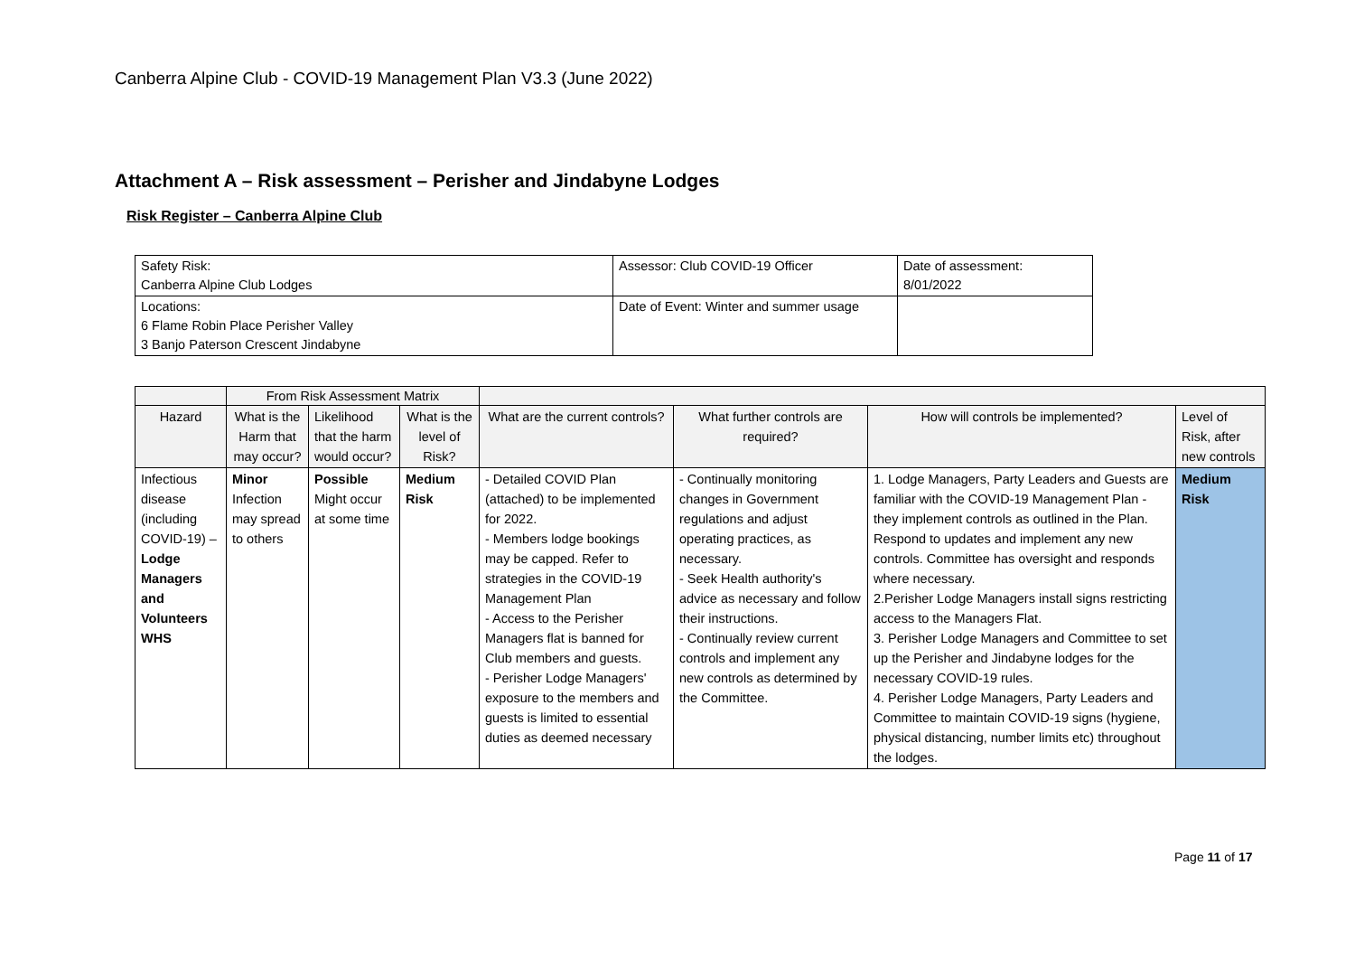Canberra Alpine Club - COVID-19 Management Plan V3.3 (June 2022)
Attachment A – Risk assessment – Perisher and Jindabyne Lodges
Risk Register – Canberra Alpine Club
| Safety Risk: Canberra Alpine Club Lodges | Assessor: Club COVID-19 Officer | Date of assessment: 8/01/2022 |
| Locations: 6 Flame Robin Place Perisher Valley 3 Banjo Paterson Crescent Jindabyne | Date of Event: Winter and summer usage | |
| | From Risk Assessment Matrix | | | | | | |
| --- | --- | --- | --- | --- | --- | --- | --- |
| Hazard | What is the Harm that may occur? | Likelihood that the harm would occur? | What is the level of Risk? | What are the current controls? | What further controls are required? | How will controls be implemented? | Level of Risk, after new controls |
| Infectious disease (including COVID-19) – Lodge Managers and Volunteers WHS | Minor Infection may spread to others | Possible Might occur at some time | Medium Risk | - Detailed COVID Plan (attached) to be implemented for 2022. - Members lodge bookings may be capped. Refer to strategies in the COVID-19 Management Plan - Access to the Perisher Managers flat is banned for Club members and guests. - Perisher Lodge Managers' exposure to the members and guests is limited to essential duties as deemed necessary | - Continually monitoring changes in Government regulations and adjust operating practices, as necessary. - Seek Health authority's advice as necessary and follow their instructions. - Continually review current controls and implement any new controls as determined by the Committee. | 1. Lodge Managers, Party Leaders and Guests are familiar with the COVID-19 Management Plan - they implement controls as outlined in the Plan. Respond to updates and implement any new controls. Committee has oversight and responds where necessary. 2.Perisher Lodge Managers install signs restricting access to the Managers Flat. 3. Perisher Lodge Managers and Committee to set up the Perisher and Jindabyne lodges for the necessary COVID-19 rules. 4. Perisher Lodge Managers, Party Leaders and Committee to maintain COVID-19 signs (hygiene, physical distancing, number limits etc) throughout the lodges. | Medium Risk |
Page 11 of 17